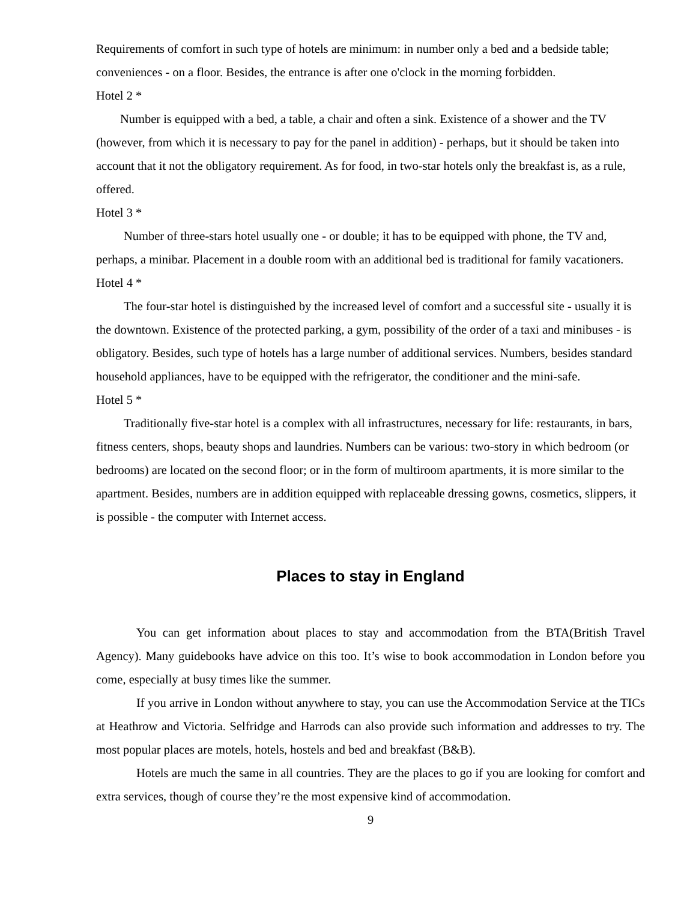Requirements of comfort in such type of hotels are minimum: in number only a bed and a bedside table; conveniences - on a floor. Besides, the entrance is after one o'clock in the morning forbidden.
Hotel 2 *
Number is equipped with a bed, a table, a chair and often a sink. Existence of a shower and the TV (however, from which it is necessary to pay for the panel in addition) - perhaps, but it should be taken into account that it not the obligatory requirement. As for food, in two-star hotels only the breakfast is, as a rule, offered.
Hotel 3 *
Number of three-stars hotel usually one - or double; it has to be equipped with phone, the TV and, perhaps, a minibar. Placement in a double room with an additional bed is traditional for family vacationers.
Hotel 4 *
The four-star hotel is distinguished by the increased level of comfort and a successful site - usually it is the downtown. Existence of the protected parking, a gym, possibility of the order of a taxi and minibuses - is obligatory. Besides, such type of hotels has a large number of additional services. Numbers, besides standard household appliances, have to be equipped with the refrigerator, the conditioner and the mini-safe.
Hotel 5 *
Traditionally five-star hotel is a complex with all infrastructures, necessary for life: restaurants, in bars, fitness centers, shops, beauty shops and laundries. Numbers can be various: two-story in which bedroom (or bedrooms) are located on the second floor; or in the form of multiroom apartments, it is more similar to the apartment. Besides, numbers are in addition equipped with replaceable dressing gowns, cosmetics, slippers, it is possible - the computer with Internet access.
Places to stay in England
You can get information about places to stay and accommodation from the BTA(British Travel Agency). Many guidebooks have advice on this too. It’s wise to book accommodation in London before you come, especially at busy times like the summer.
If you arrive in London without anywhere to stay, you can use the Accommodation Service at the TICs at Heathrow and Victoria. Selfridge and Harrods can also provide such information and addresses to try. The most popular places are motels, hotels, hostels and bed and breakfast (B&B).
Hotels are much the same in all countries. They are the places to go if you are looking for comfort and extra services, though of course they’re the most expensive kind of accommodation.
9